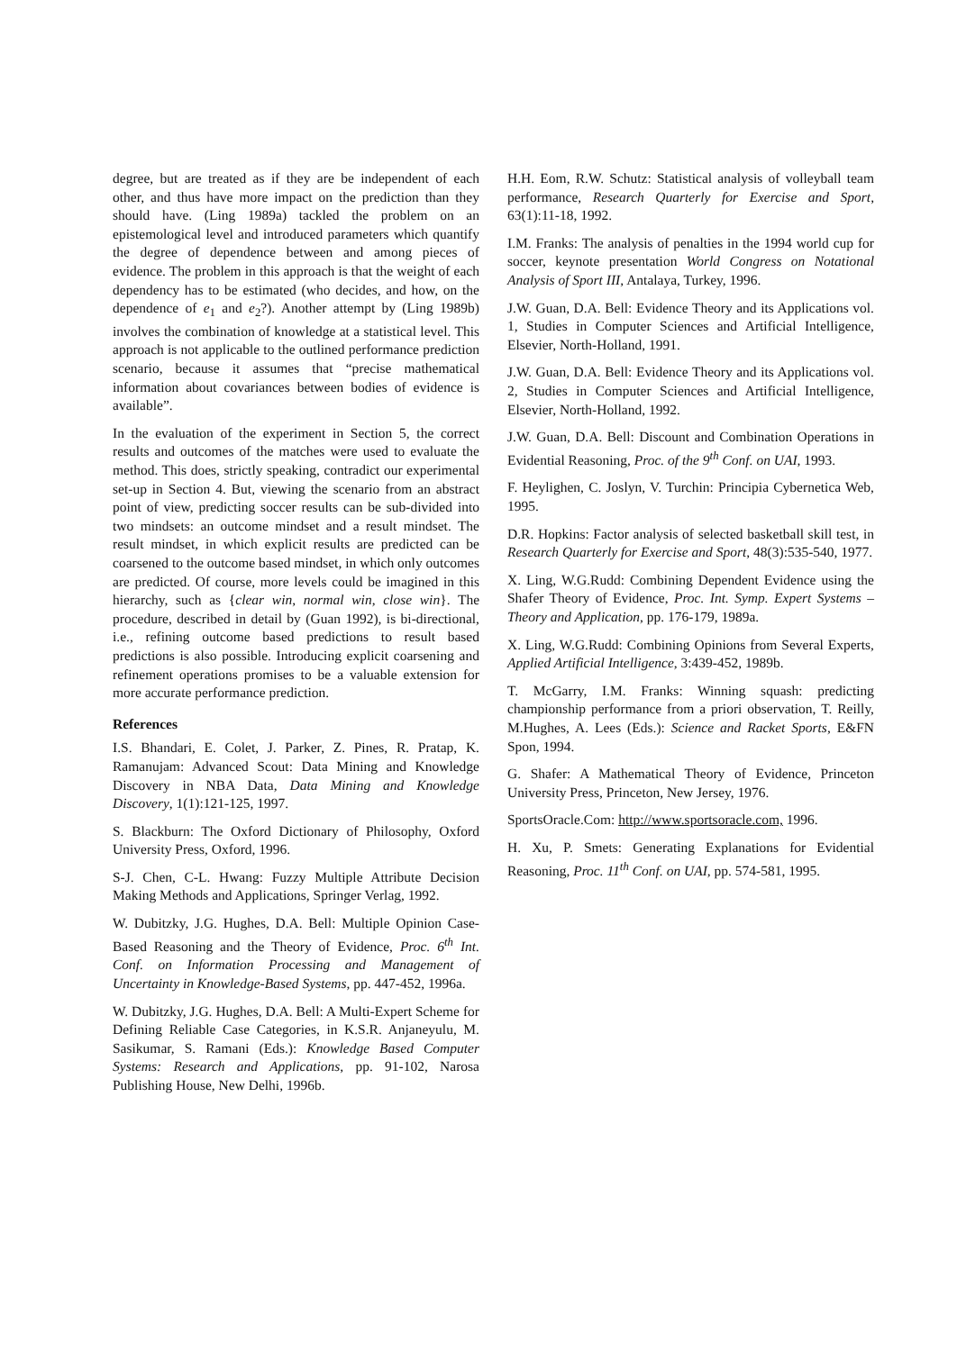degree, but are treated as if they are be independent of each other, and thus have more impact on the prediction than they should have. (Ling 1989a) tackled the problem on an epistemological level and introduced parameters which quantify the degree of dependence between and among pieces of evidence. The problem in this approach is that the weight of each dependency has to be estimated (who decides, and how, on the dependence of e<sub>1</sub> and e<sub>2</sub>?). Another attempt by (Ling 1989b) involves the combination of knowledge at a statistical level. This approach is not applicable to the outlined performance prediction scenario, because it assumes that “precise mathematical information about covariances between bodies of evidence is available”.
In the evaluation of the experiment in Section 5, the correct results and outcomes of the matches were used to evaluate the method. This does, strictly speaking, contradict our experimental set-up in Section 4. But, viewing the scenario from an abstract point of view, predicting soccer results can be sub-divided into two mindsets: an outcome mindset and a result mindset. The result mindset, in which explicit results are predicted can be coarsened to the outcome based mindset, in which only outcomes are predicted. Of course, more levels could be imagined in this hierarchy, such as {clear win, normal win, close win}. The procedure, described in detail by (Guan 1992), is bi-directional, i.e., refining outcome based predictions to result based predictions is also possible. Introducing explicit coarsening and refinement operations promises to be a valuable extension for more accurate performance prediction.
References
I.S. Bhandari, E. Colet, J. Parker, Z. Pines, R. Pratap, K. Ramanujam: Advanced Scout: Data Mining and Knowledge Discovery in NBA Data, Data Mining and Knowledge Discovery, 1(1):121-125, 1997.
S. Blackburn: The Oxford Dictionary of Philosophy, Oxford University Press, Oxford, 1996.
S-J. Chen, C-L. Hwang: Fuzzy Multiple Attribute Decision Making Methods and Applications, Springer Verlag, 1992.
W. Dubitzky, J.G. Hughes, D.A. Bell: Multiple Opinion Case-Based Reasoning and the Theory of Evidence, Proc. 6<sup>th</sup> Int. Conf. on Information Processing and Management of Uncertainty in Knowledge-Based Systems, pp. 447-452, 1996a.
W. Dubitzky, J.G. Hughes, D.A. Bell: A Multi-Expert Scheme for Defining Reliable Case Categories, in K.S.R. Anjaneyulu, M. Sasikumar, S. Ramani (Eds.): Knowledge Based Computer Systems: Research and Applications, pp. 91-102, Narosa Publishing House, New Delhi, 1996b.
H.H. Eom, R.W. Schutz: Statistical analysis of volleyball team performance, Research Quarterly for Exercise and Sport, 63(1):11-18, 1992.
I.M. Franks: The analysis of penalties in the 1994 world cup for soccer, keynote presentation World Congress on Notational Analysis of Sport III, Antalaya, Turkey, 1996.
J.W. Guan, D.A. Bell: Evidence Theory and its Applications vol. 1, Studies in Computer Sciences and Artificial Intelligence, Elsevier, North-Holland, 1991.
J.W. Guan, D.A. Bell: Evidence Theory and its Applications vol. 2, Studies in Computer Sciences and Artificial Intelligence, Elsevier, North-Holland, 1992.
J.W. Guan, D.A. Bell: Discount and Combination Operations in Evidential Reasoning, Proc. of the 9<sup>th</sup> Conf. on UAI, 1993.
F. Heylighen, C. Joslyn, V. Turchin: Principia Cybernetica Web, 1995.
D.R. Hopkins: Factor analysis of selected basketball skill test, in Research Quarterly for Exercise and Sport, 48(3):535-540, 1977.
X. Ling, W.G.Rudd: Combining Dependent Evidence using the Shafer Theory of Evidence, Proc. Int. Symp. Expert Systems – Theory and Application, pp. 176-179, 1989a.
X. Ling, W.G.Rudd: Combining Opinions from Several Experts, Applied Artificial Intelligence, 3:439-452, 1989b.
T. McGarry, I.M. Franks: Winning squash: predicting championship performance from a priori observation, T. Reilly, M.Hughes, A. Lees (Eds.): Science and Racket Sports, E&FN Spon, 1994.
G. Shafer: A Mathematical Theory of Evidence, Princeton University Press, Princeton, New Jersey, 1976.
SportsOracle.Com: http://www.sportsoracle.com, 1996.
H. Xu, P. Smets: Generating Explanations for Evidential Reasoning, Proc. 11<sup>th</sup> Conf. on UAI, pp. 574-581, 1995.